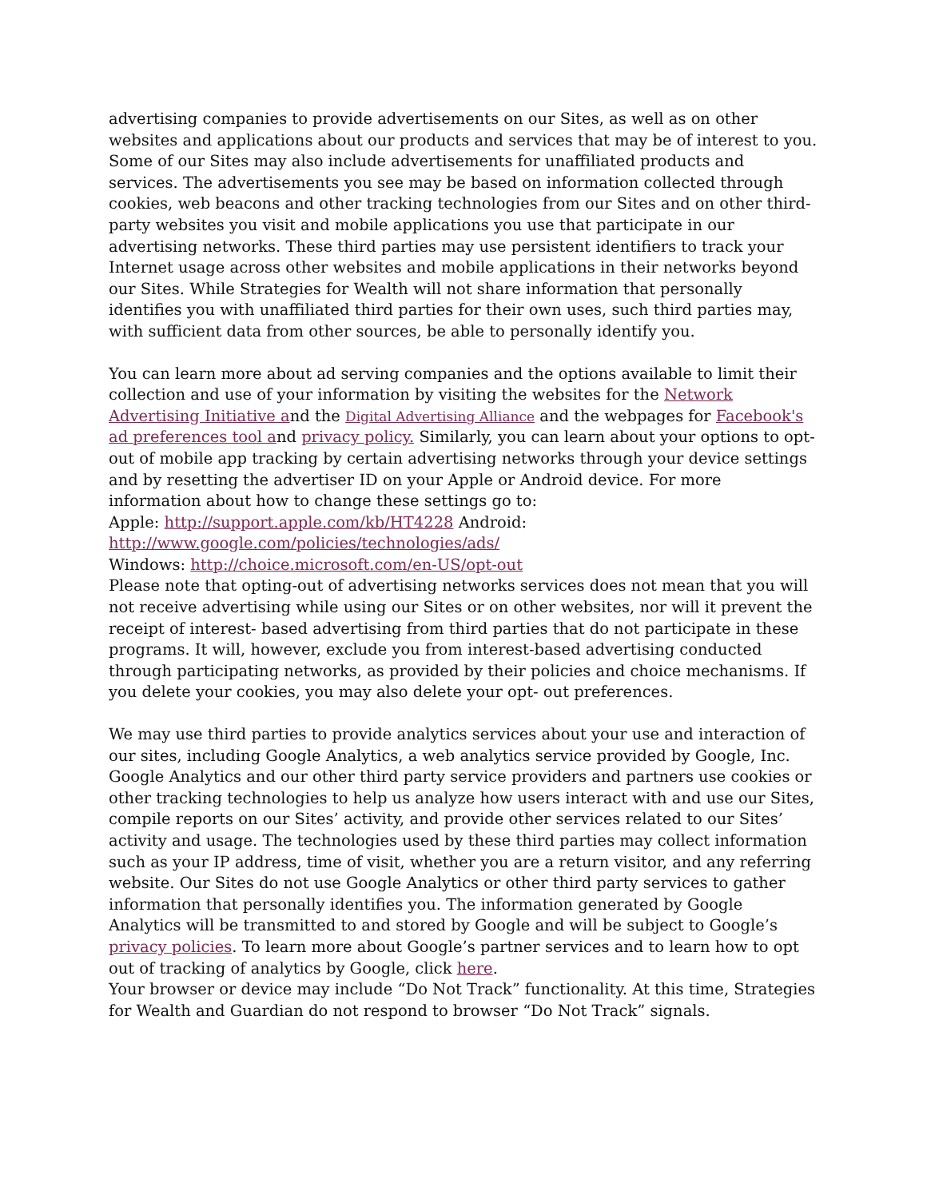advertising companies to provide advertisements on our Sites, as well as on other websites and applications about our products and services that may be of interest to you. Some of our Sites may also include advertisements for unaffiliated products and services. The advertisements you see may be based on information collected through cookies, web beacons and other tracking technologies from our Sites and on other third-party websites you visit and mobile applications you use that participate in our advertising networks. These third parties may use persistent identifiers to track your Internet usage across other websites and mobile applications in their networks beyond our Sites. While Strategies for Wealth will not share information that personally identifies you with unaffiliated third parties for their own uses, such third parties may, with sufficient data from other sources, be able to personally identify you.
You can learn more about ad serving companies and the options available to limit their collection and use of your information by visiting the websites for the Network Advertising Initiative and the Digital Advertising Alliance and the webpages for Facebook's ad preferences tool and privacy policy. Similarly, you can learn about your options to opt-out of mobile app tracking by certain advertising networks through your device settings and by resetting the advertiser ID on your Apple or Android device. For more information about how to change these settings go to:
Apple: http://support.apple.com/kb/HT4228 Android: http://www.google.com/policies/technologies/ads/
Windows: http://choice.microsoft.com/en-US/opt-out
Please note that opting-out of advertising networks services does not mean that you will not receive advertising while using our Sites or on other websites, nor will it prevent the receipt of interest- based advertising from third parties that do not participate in these programs. It will, however, exclude you from interest-based advertising conducted through participating networks, as provided by their policies and choice mechanisms. If you delete your cookies, you may also delete your opt- out preferences.
We may use third parties to provide analytics services about your use and interaction of our sites, including Google Analytics, a web analytics service provided by Google, Inc. Google Analytics and our other third party service providers and partners use cookies or other tracking technologies to help us analyze how users interact with and use our Sites, compile reports on our Sites’ activity, and provide other services related to our Sites’ activity and usage. The technologies used by these third parties may collect information such as your IP address, time of visit, whether you are a return visitor, and any referring website. Our Sites do not use Google Analytics or other third party services to gather information that personally identifies you. The information generated by Google Analytics will be transmitted to and stored by Google and will be subject to Google’s privacy policies. To learn more about Google’s partner services and to learn how to opt out of tracking of analytics by Google, click here.
Your browser or device may include “Do Not Track” functionality. At this time, Strategies for Wealth and Guardian do not respond to browser “Do Not Track” signals.